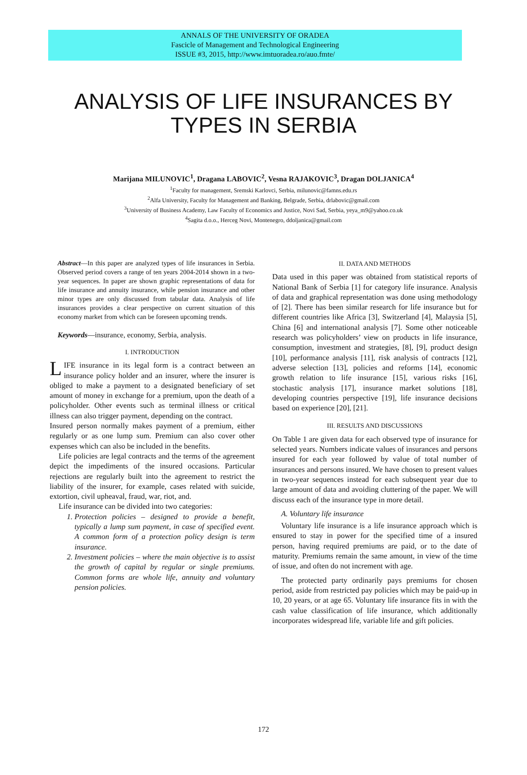ANNALS OF THE UNIVERSITY OF ORADEA
Fascicle of Management and Technological Engineering
ISSUE #3, 2015, http://www.imtuoradea.ro/auo.fmte/
ANALYSIS OF LIFE INSURANCES BY
TYPES IN SERBIA
Marijana MILUNOVIC<sup>1</sup>, Dragana LABOVIC<sup>2</sup>, Vesna RAJAKOVIC<sup>3</sup>, Dragan DOLJANICA<sup>4</sup>
<sup>1</sup> Faculty for management, Sremski Karlovci, Serbia, milunovic@famns.edu.rs
<sup>2</sup> Alfa University, Faculty for Management and Banking, Belgrade, Serbia, drlabovic@gmail.com
<sup>3</sup> University of Business Academy, Law Faculty of Economics and Justice, Novi Sad, Serbia, yeya_m9@yahoo.co.uk
<sup>4</sup> Sagita d.o.o., Herceg Novi, Montenegro, ddoljanica@gmail.com
Abstract—In this paper are analyzed types of life insurances in Serbia. Observed period covers a range of ten years 2004-2014 shown in a two-year sequences. In paper are shown graphic representations of data for life insurance and annuity insurance, while pension insurance and other minor types are only discussed from tabular data. Analysis of life insurances provides a clear perspective on current situation of this economy market from which can be foreseen upcoming trends.
Keywords—insurance, economy, Serbia, analysis.
I. INTRODUCTION
LIFE insurance in its legal form is a contract between an insurance policy holder and an insurer, where the insurer is obliged to make a payment to a designated beneficiary of set amount of money in exchange for a premium, upon the death of a policyholder. Other events such as terminal illness or critical illness can also trigger payment, depending on the contract.
Insured person normally makes payment of a premium, either regularly or as one lump sum. Premium can also cover other expenses which can also be included in the benefits.
Life policies are legal contracts and the terms of the agreement depict the impediments of the insured occasions. Particular rejections are regularly built into the agreement to restrict the liability of the insurer, for example, cases related with suicide, extortion, civil upheaval, fraud, war, riot, and.
Life insurance can be divided into two categories:
1. Protection policies – designed to provide a benefit, typically a lump sum payment, in case of specified event. A common form of a protection policy design is term insurance.
2. Investment policies – where the main objective is to assist the growth of capital by regular or single premiums. Common forms are whole life, annuity and voluntary pension policies.
II. DATA AND METHODS
Data used in this paper was obtained from statistical reports of National Bank of Serbia [1] for category life insurance. Analysis of data and graphical representation was done using methodology of [2]. There has been similar research for life insurance but for different countries like Africa [3], Switzerland [4], Malaysia [5], China [6] and international analysis [7]. Some other noticeable research was policyholders’ view on products in life insurance, consumption, investment and strategies, [8], [9], product design [10], performance analysis [11], risk analysis of contracts [12], adverse selection [13], policies and reforms [14], economic growth relation to life insurance [15], various risks [16], stochastic analysis [17], insurance market solutions [18], developing countries perspective [19], life insurance decisions based on experience [20], [21].
III. RESULTS AND DISCUSSIONS
On Table 1 are given data for each observed type of insurance for selected years. Numbers indicate values of insurances and persons insured for each year followed by value of total number of insurances and persons insured. We have chosen to present values in two-year sequences instead for each subsequent year due to large amount of data and avoiding cluttering of the paper. We will discuss each of the insurance type in more detail.
A. Voluntary life insurance
Voluntary life insurance is a life insurance approach which is ensured to stay in power for the specified time of a insured person, having required premiums are paid, or to the date of maturity. Premiums remain the same amount, in view of the time of issue, and often do not increment with age.
The protected party ordinarily pays premiums for chosen period, aside from restricted pay policies which may be paid-up in 10, 20 years, or at age 65. Voluntary life insurance fits in with the cash value classification of life insurance, which additionally incorporates widespread life, variable life and gift policies.
172